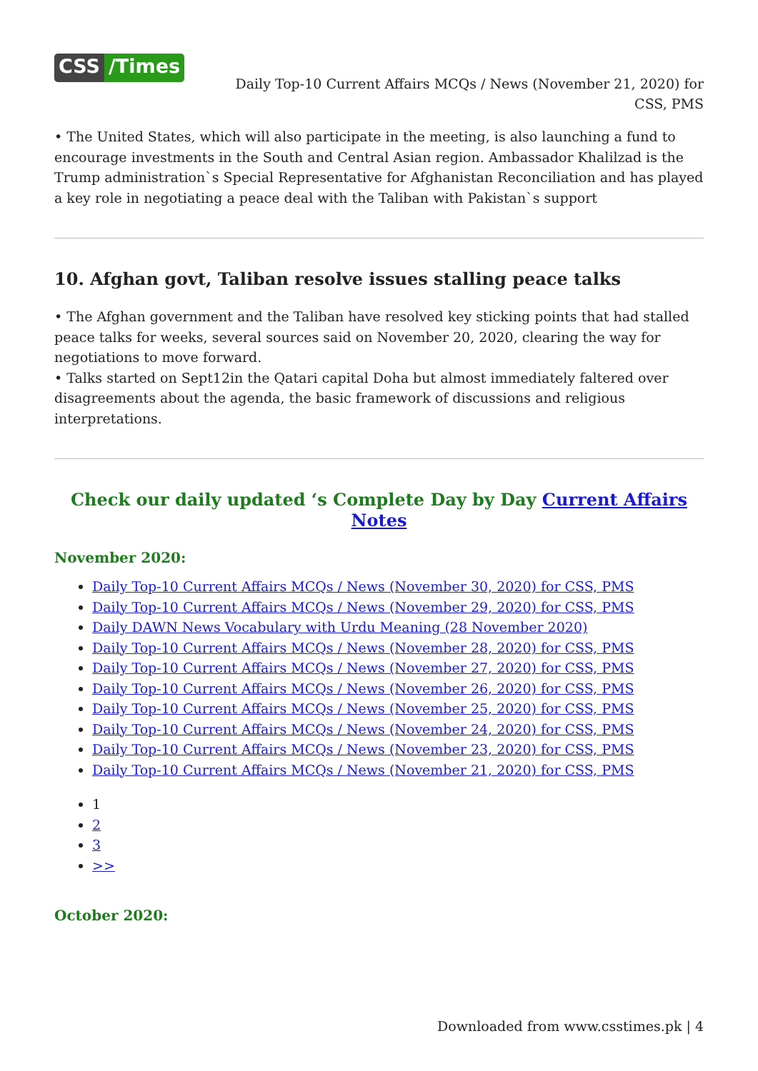CSS /Times
Daily Top-10 Current Affairs MCQs / News (November 21, 2020) for
CSS, PMS
• The United States, which will also participate in the meeting, is also launching a fund to encourage investments in the South and Central Asian region. Ambassador Khalilzad is the Trump administration`s Special Representative for Afghanistan Reconciliation and has played a key role in negotiating a peace deal with the Taliban with Pakistan`s support
10. Afghan govt, Taliban resolve issues stalling peace talks
• The Afghan government and the Taliban have resolved key sticking points that had stalled peace talks for weeks, several sources said on November 20, 2020, clearing the way for negotiations to move forward.
• Talks started on Sept12in the Qatari capital Doha but almost immediately faltered over disagreements about the agenda, the basic framework of discussions and religious interpretations.
Check our daily updated ‘s Complete Day by Day Current Affairs Notes
November 2020:
Daily Top-10 Current Affairs MCQs / News (November 30, 2020) for CSS, PMS
Daily Top-10 Current Affairs MCQs / News (November 29, 2020) for CSS, PMS
Daily DAWN News Vocabulary with Urdu Meaning (28 November 2020)
Daily Top-10 Current Affairs MCQs / News (November 28, 2020) for CSS, PMS
Daily Top-10 Current Affairs MCQs / News (November 27, 2020) for CSS, PMS
Daily Top-10 Current Affairs MCQs / News (November 26, 2020) for CSS, PMS
Daily Top-10 Current Affairs MCQs / News (November 25, 2020) for CSS, PMS
Daily Top-10 Current Affairs MCQs / News (November 24, 2020) for CSS, PMS
Daily Top-10 Current Affairs MCQs / News (November 23, 2020) for CSS, PMS
Daily Top-10 Current Affairs MCQs / News (November 21, 2020) for CSS, PMS
1
2
3
>>
October 2020:
Downloaded from www.csstimes.pk | 4